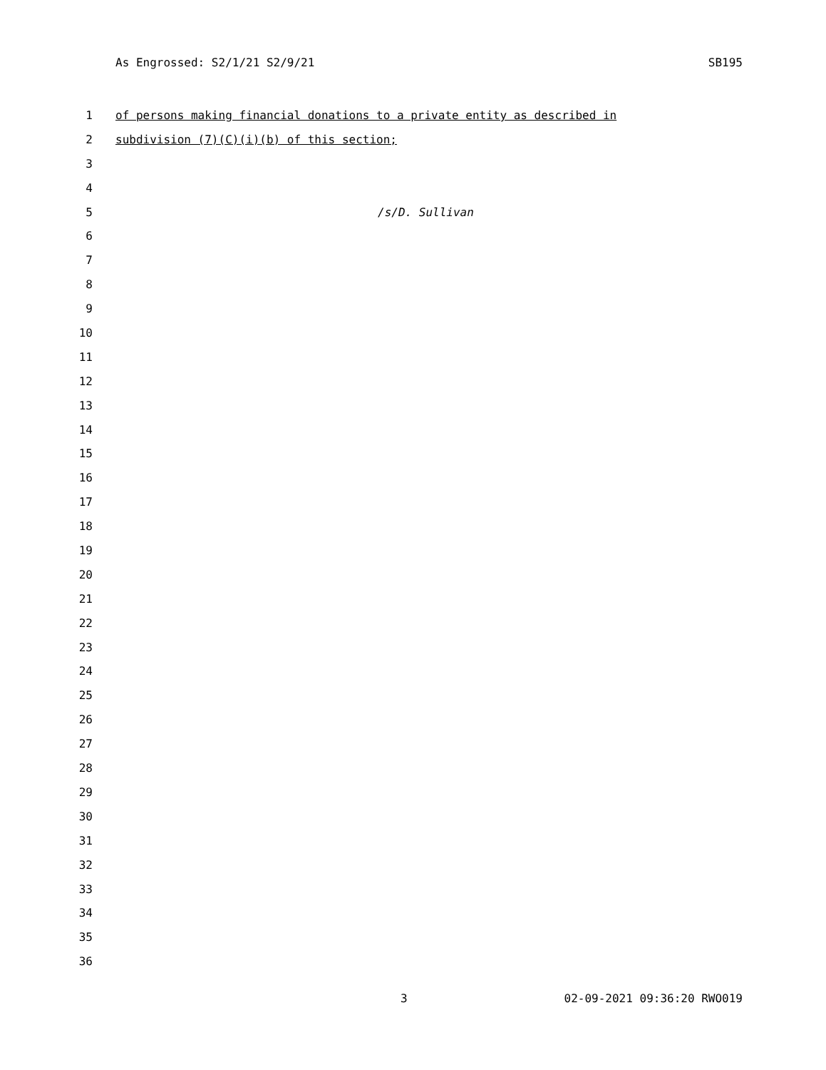As Engrossed: S2/1/21 S2/9/21 SB195
1 of persons making financial donations to a private entity as described in
2 subdivision (7)(C)(i)(b) of this section;
3
4
5 /s/D. Sullivan
6
7
8
9
10
11
12
13
14
15
16
17
18
19
20
21
22
23
24
25
26
27
28
29
30
31
32
33
34
35
36
3 02-09-2021 09:36:20 RWO019